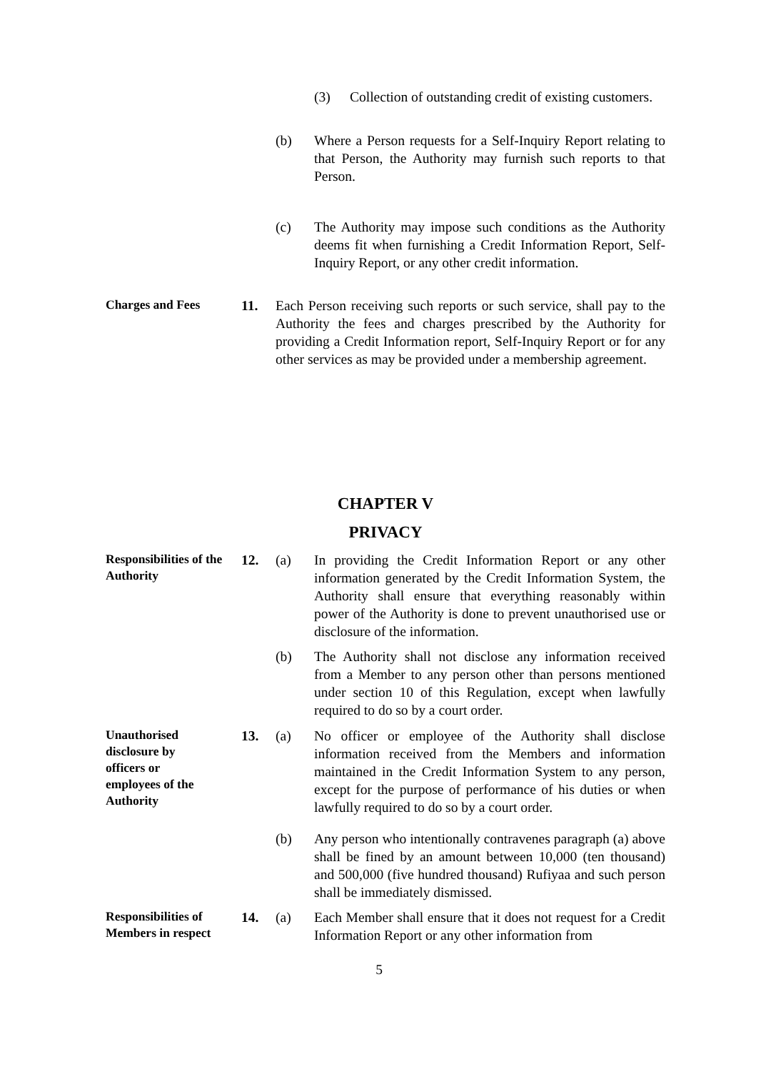(3) Collection of outstanding credit of existing customers.
(b) Where a Person requests for a Self-Inquiry Report relating to that Person, the Authority may furnish such reports to that Person.
(c) The Authority may impose such conditions as the Authority deems fit when furnishing a Credit Information Report, Self-Inquiry Report, or any other credit information.
Charges and Fees
11. Each Person receiving such reports or such service, shall pay to the Authority the fees and charges prescribed by the Authority for providing a Credit Information report, Self-Inquiry Report or for any other services as may be provided under a membership agreement.
CHAPTER V
PRIVACY
Responsibilities of the Authority
12. (a) In providing the Credit Information Report or any other information generated by the Credit Information System, the Authority shall ensure that everything reasonably within power of the Authority is done to prevent unauthorised use or disclosure of the information.
(b) The Authority shall not disclose any information received from a Member to any person other than persons mentioned under section 10 of this Regulation, except when lawfully required to do so by a court order.
Unauthorised
disclosure by
officers or
employees of the
Authority
13. (a) No officer or employee of the Authority shall disclose information received from the Members and information maintained in the Credit Information System to any person, except for the purpose of performance of his duties or when lawfully required to do so by a court order.
(b) Any person who intentionally contravenes paragraph (a) above shall be fined by an amount between 10,000 (ten thousand) and 500,000 (five hundred thousand) Rufiyaa and such person shall be immediately dismissed.
Responsibilities of Members in respect
14. (a) Each Member shall ensure that it does not request for a Credit Information Report or any other information from
5